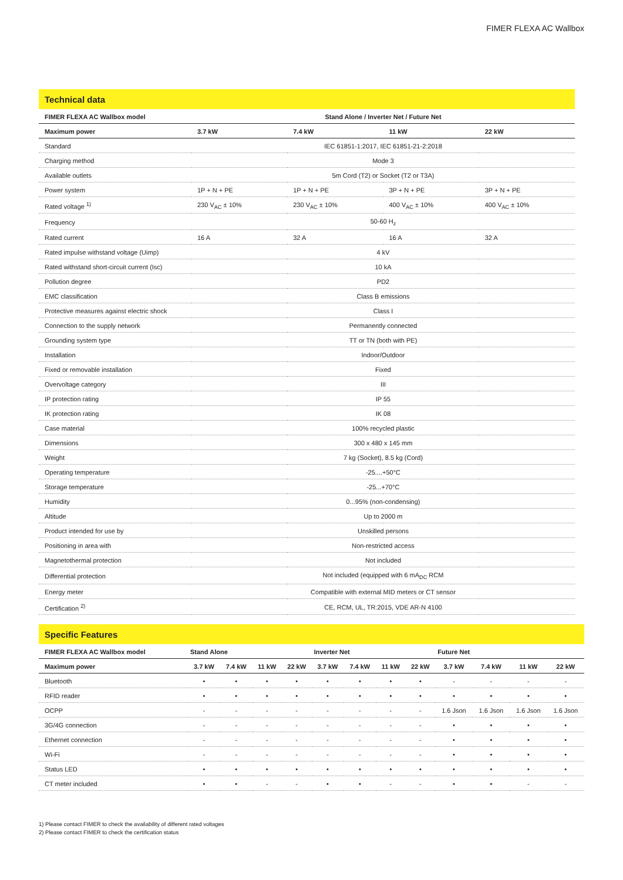FIMER FLEXA AC Wallbox
Technical data
| FIMER FLEXA AC Wallbox model | Stand Alone / Inverter Net / Future Net | | | |
| --- | --- | --- | --- | --- |
| Maximum power | 3.7 kW | 7.4 kW | 11 kW | 22 kW |
| Standard | IEC 61851-1:2017, IEC 61851-21-2:2018 | | | |
| Charging method | Mode 3 | | | |
| Available outlets | 5m Cord (T2) or Socket (T2 or T3A) | | | |
| Power system | 1P + N + PE | 1P + N + PE | 3P + N + PE | 3P + N + PE |
| Rated voltage <sup>1)</sup> | 230 V<sub>AC</sub> ± 10% | 230 V<sub>AC</sub> ± 10% | 400 V<sub>AC</sub> ± 10% | 400 V<sub>AC</sub> ± 10% |
| Frequency | 50-60 H<sub>z</sub> | | | |
| Rated current | 16 A | 32 A | 16 A | 32 A |
| Rated impulse withstand voltage (Uimp) | 4 kV | | | |
| Rated withstand short-circuit current (Isc) | 10 kA | | | |
| Pollution degree | PD2 | | | |
| EMC classification | Class B emissions | | | |
| Protective measures against electric shock | Class I | | | |
| Connection to the supply network | Permanently connected | | | |
| Grounding system type | TT or TN (both with PE) | | | |
| Installation | Indoor/Outdoor | | | |
| Fixed or removable installation | Fixed | | | |
| Overvoltage category | III | | | |
| IP protection rating | IP 55 | | | |
| IK protection rating | IK 08 | | | |
| Case material | 100% recycled plastic | | | |
| Dimensions | 300 x 480 x 145 mm | | | |
| Weight | 7 kg (Socket), 8.5 kg (Cord) | | | |
| Operating temperature | -25....+50°C | | | |
| Storage temperature | -25...+70°C | | | |
| Humidity | 0...95% (non-condensing) | | | |
| Altitude | Up to 2000 m | | | |
| Product intended for use by | Unskilled persons | | | |
| Positioning in area with | Non-restricted access | | | |
| Magnetothermal protection | Not included | | | |
| Differential protection | Not included (equipped with 6 mA<sub>DC</sub> RCM | | | |
| Energy meter | Compatible with external MID meters or CT sensor | | | |
| Certification <sup>2)</sup> | CE, RCM, UL, TR:2015, VDE AR-N 4100 | | | |
Specific Features
| FIMER FLEXA AC Wallbox model | Stand Alone | | | | Inverter Net | | | | Future Net | | | |
| --- | --- | --- | --- | --- | --- | --- | --- | --- | --- | --- | --- | --- |
| Maximum power | 3.7 kW | 7.4 kW | 11 kW | 22 kW | 3.7 kW | 7.4 kW | 11 kW | 22 kW | 3.7 kW | 7.4 kW | 11 kW | 22 kW |
| Bluetooth | • | • | • | • | • | • | • | • | - | - | - | - |
| RFID reader | • | • | • | • | • | • | • | • | • | • | • | • |
| OCPP | - | - | - | - | - | - | - | - | 1.6 Json | 1.6 Json | 1.6 Json | 1.6 Json |
| 3G/4G connection | - | - | - | - | - | - | - | - | • | • | • | • |
| Ethernet connection | - | - | - | - | - | - | - | - | • | • | • | • |
| Wi-Fi | - | - | - | - | - | - | - | - | • | • | • | • |
| Status LED | • | • | • | • | • | • | • | • | • | • | • | • |
| CT meter included | • | • | - | - | • | • | - | - | • | • | - | - |
1) Please contact FIMER to check the availability of different rated voltages
2) Please contact FIMER to check the certification status